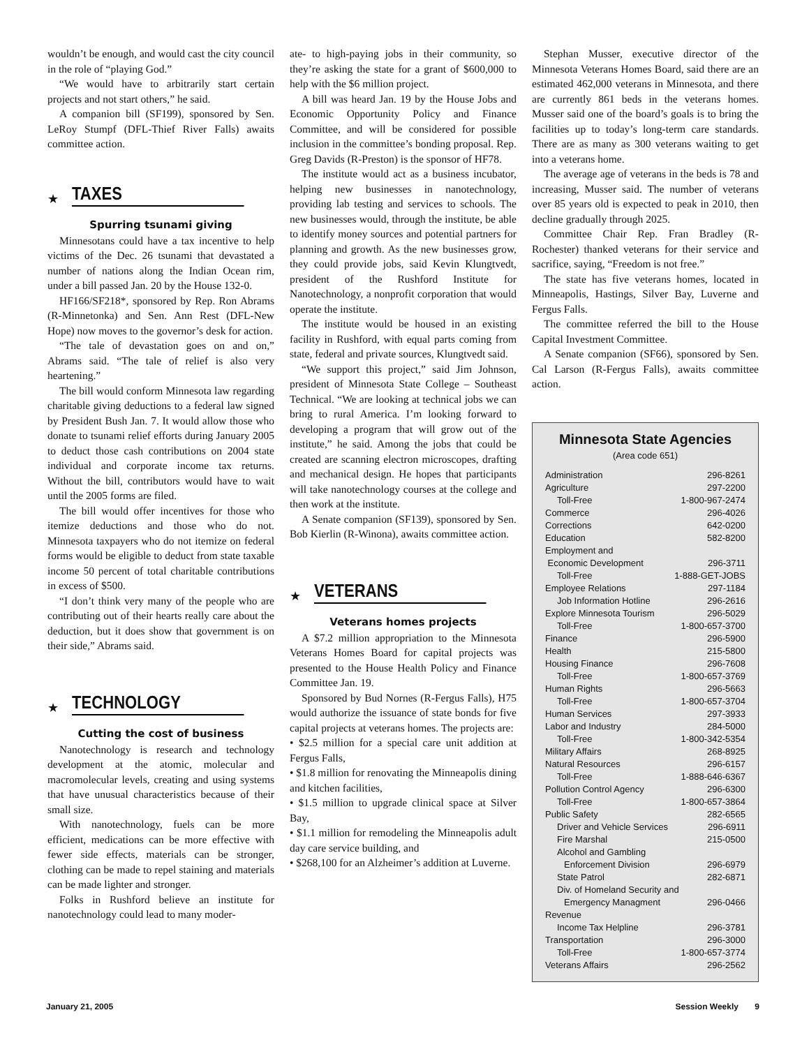wouldn’t be enough, and would cast the city council in the role of “playing God.”
“We would have to arbitrarily start certain projects and not start others,” he said.
A companion bill (SF199), sponsored by Sen. LeRoy Stumpf (DFL-Thief River Falls) awaits committee action.
★
TAXES
Spurring tsunami giving
Minnesotans could have a tax incentive to help victims of the Dec. 26 tsunami that devastated a number of nations along the Indian Ocean rim, under a bill passed Jan. 20 by the House 132-0.
HF166/SF218*, sponsored by Rep. Ron Abrams (R-Minnetonka) and Sen. Ann Rest (DFL-New Hope) now moves to the governor’s desk for action.
“The tale of devastation goes on and on,” Abrams said. “The tale of relief is also very heartening.”
The bill would conform Minnesota law regarding charitable giving deductions to a federal law signed by President Bush Jan. 7. It would allow those who donate to tsunami relief efforts during January 2005 to deduct those cash contributions on 2004 state individual and corporate income tax returns. Without the bill, contributors would have to wait until the 2005 forms are filed.
The bill would offer incentives for those who itemize deductions and those who do not. Minnesota taxpayers who do not itemize on federal forms would be eligible to deduct from state taxable income 50 percent of total charitable contributions in excess of $500.
“I don’t think very many of the people who are contributing out of their hearts really care about the deduction, but it does show that government is on their side,” Abrams said.
★
TECHNOLOGY
Cutting the cost of business
Nanotechnology is research and technology development at the atomic, molecular and macromolecular levels, creating and using systems that have unusual characteristics because of their small size.
With nanotechnology, fuels can be more efficient, medications can be more effective with fewer side effects, materials can be stronger, clothing can be made to repel staining and materials can be made lighter and stronger.
Folks in Rushford believe an institute for nanotechnology could lead to many moder-
ate- to high-paying jobs in their community, so they’re asking the state for a grant of $600,000 to help with the $6 million project.
A bill was heard Jan. 19 by the House Jobs and Economic Opportunity Policy and Finance Committee, and will be considered for possible inclusion in the committee’s bonding proposal. Rep. Greg Davids (R-Preston) is the sponsor of HF78.
The institute would act as a business incubator, helping new businesses in nanotechnology, providing lab testing and services to schools. The new businesses would, through the institute, be able to identify money sources and potential partners for planning and growth. As the new businesses grow, they could provide jobs, said Kevin Klungtvedt, president of the Rushford Institute for Nanotechnology, a nonprofit corporation that would operate the institute.
The institute would be housed in an existing facility in Rushford, with equal parts coming from state, federal and private sources, Klungtvedt said.
“We support this project,” said Jim Johnson, president of Minnesota State College – Southeast Technical. “We are looking at technical jobs we can bring to rural America. I’m looking forward to developing a program that will grow out of the institute,” he said. Among the jobs that could be created are scanning electron microscopes, drafting and mechanical design. He hopes that participants will take nanotechnology courses at the college and then work at the institute.
A Senate companion (SF139), sponsored by Sen. Bob Kierlin (R-Winona), awaits committee action.
★
VETERANS
Veterans homes projects
A $7.2 million appropriation to the Minnesota Veterans Homes Board for capital projects was presented to the House Health Policy and Finance Committee Jan. 19.
Sponsored by Bud Nornes (R-Fergus Falls), H75 would authorize the issuance of state bonds for five capital projects at veterans homes. The projects are:
• $2.5 million for a special care unit addition at Fergus Falls,
• $1.8 million for renovating the Minneapolis dining and kitchen facilities,
• $1.5 million to upgrade clinical space at Silver Bay,
• $1.1 million for remodeling the Minneapolis adult day care service building, and
• $268,100 for an Alzheimer’s addition at Luverne.
Stephan Musser, executive director of the Minnesota Veterans Homes Board, said there are an estimated 462,000 veterans in Minnesota, and there are currently 861 beds in the veterans homes. Musser said one of the board’s goals is to bring the facilities up to today’s long-term care standards. There are as many as 300 veterans waiting to get into a veterans home.
The average age of veterans in the beds is 78 and increasing, Musser said. The number of veterans over 85 years old is expected to peak in 2010, then decline gradually through 2025.
Committee Chair Rep. Fran Bradley (R-Rochester) thanked veterans for their service and sacrifice, saying, “Freedom is not free.”
The state has five veterans homes, located in Minneapolis, Hastings, Silver Bay, Luverne and Fergus Falls.
The committee referred the bill to the House Capital Investment Committee.
A Senate companion (SF66), sponsored by Sen. Cal Larson (R-Fergus Falls), awaits committee action.
Minnesota State Agencies
(Area code 651)
| Administration | 296-8261 |
| Agriculture | 297-2200 |
| Toll-Free | 1-800-967-2474 |
| Commerce | 296-4026 |
| Corrections | 642-0200 |
| Education | 582-8200 |
| Employment and | |
| Economic Development | 296-3711 |
| Toll-Free | 1-888-GET-JOBS |
| Employee Relations | 297-1184 |
| Job Information Hotline | 296-2616 |
| Explore Minnesota Tourism | 296-5029 |
| Toll-Free | 1-800-657-3700 |
| Finance | 296-5900 |
| Health | 215-5800 |
| Housing Finance | 296-7608 |
| Toll-Free | 1-800-657-3769 |
| Human Rights | 296-5663 |
| Toll-Free | 1-800-657-3704 |
| Human Services | 297-3933 |
| Labor and Industry | 284-5000 |
| Toll-Free | 1-800-342-5354 |
| Military Affairs | 268-8925 |
| Natural Resources | 296-6157 |
| Toll-Free | 1-888-646-6367 |
| Pollution Control Agency | 296-6300 |
| Toll-Free | 1-800-657-3864 |
| Public Safety | 282-6565 |
| Driver and Vehicle Services | 296-6911 |
| Fire Marshal | 215-0500 |
| Alcohol and Gambling | |
| Enforcement Division | 296-6979 |
| State Patrol | 282-6871 |
| Div. of Homeland Security and | |
| Emergency Managment | 296-0466 |
| Revenue | |
| Income Tax Helpline | 296-3781 |
| Transportation | 296-3000 |
| Toll-Free | 1-800-657-3774 |
| Veterans Affairs | 296-2562 |
January 21, 2005 Session Weekly 9